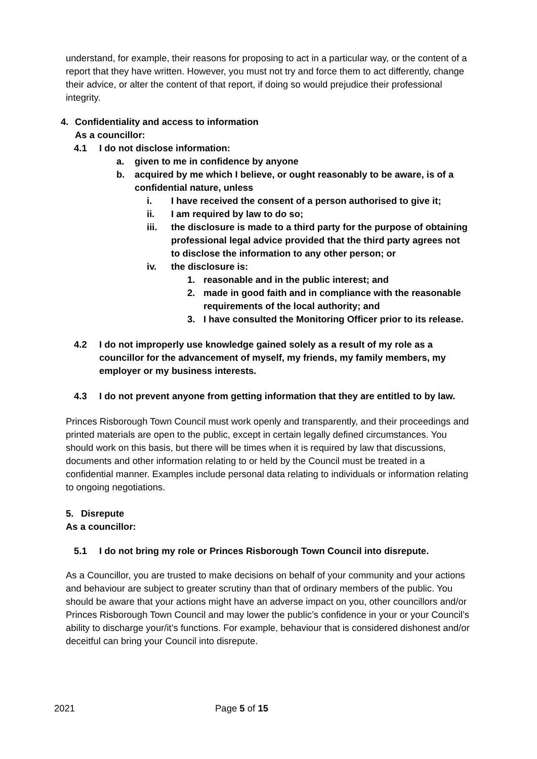understand, for example, their reasons for proposing to act in a particular way, or the content of a report that they have written. However, you must not try and force them to act differently, change their advice, or alter the content of that report, if doing so would prejudice their professional integrity.
4. Confidentiality and access to information
As a councillor:
4.1 I do not disclose information:
a. given to me in confidence by anyone
b. acquired by me which I believe, or ought reasonably to be aware, is of a confidential nature, unless
i. I have received the consent of a person authorised to give it;
ii. I am required by law to do so;
iii. the disclosure is made to a third party for the purpose of obtaining professional legal advice provided that the third party agrees not to disclose the information to any other person; or
iv. the disclosure is:
1. reasonable and in the public interest; and
2. made in good faith and in compliance with the reasonable requirements of the local authority; and
3. I have consulted the Monitoring Officer prior to its release.
4.2 I do not improperly use knowledge gained solely as a result of my role as a councillor for the advancement of myself, my friends, my family members, my employer or my business interests.
4.3 I do not prevent anyone from getting information that they are entitled to by law.
Princes Risborough Town Council must work openly and transparently, and their proceedings and printed materials are open to the public, except in certain legally defined circumstances. You should work on this basis, but there will be times when it is required by law that discussions, documents and other information relating to or held by the Council must be treated in a confidential manner. Examples include personal data relating to individuals or information relating to ongoing negotiations.
5. Disrepute
As a councillor:
5.1 I do not bring my role or Princes Risborough Town Council into disrepute.
As a Councillor, you are trusted to make decisions on behalf of your community and your actions and behaviour are subject to greater scrutiny than that of ordinary members of the public. You should be aware that your actions might have an adverse impact on you, other councillors and/or Princes Risborough Town Council and may lower the public’s confidence in your or your Council’s ability to discharge your/it’s functions. For example, behaviour that is considered dishonest and/or deceitful can bring your Council into disrepute.
2021 Page 5 of 15